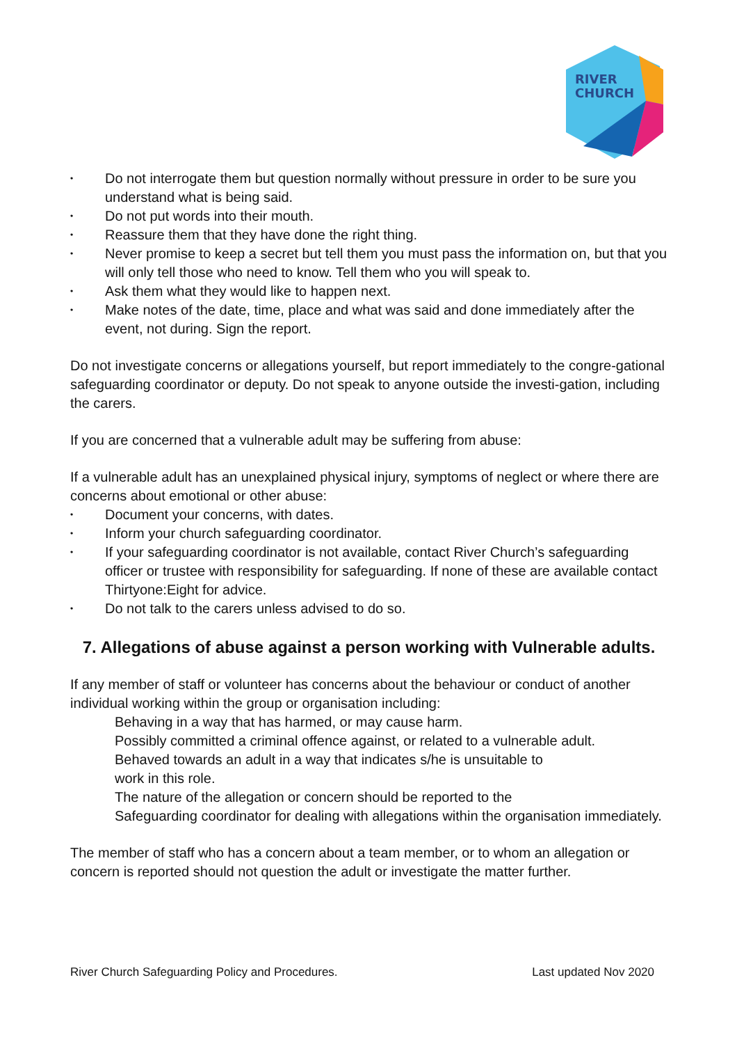RIVER
CHURCH
• Do not interrogate them but question normally without pressure in order to be sure you understand what is being said.
• Do not put words into their mouth.
• Reassure them that they have done the right thing.
• Never promise to keep a secret but tell them you must pass the information on, but that you will only tell those who need to know. Tell them who you will speak to.
• Ask them what they would like to happen next.
• Make notes of the date, time, place and what was said and done immediately after the event, not during. Sign the report.
Do not investigate concerns or allegations yourself, but report immediately to the congre-gational safeguarding coordinator or deputy. Do not speak to anyone outside the investi-gation, including the carers.
If you are concerned that a vulnerable adult may be suffering from abuse:
If a vulnerable adult has an unexplained physical injury, symptoms of neglect or where there are concerns about emotional or other abuse:
• Document your concerns, with dates.
• Inform your church safeguarding coordinator.
• If your safeguarding coordinator is not available, contact River Church’s safeguarding officer or trustee with responsibility for safeguarding. If none of these are available contact Thirtyone:Eight for advice.
• Do not talk to the carers unless advised to do so.
7. Allegations of abuse against a person working with Vulnerable adults.
If any member of staff or volunteer has concerns about the behaviour or conduct of another individual working within the group or organisation including:
Behaving in a way that has harmed, or may cause harm.
Possibly committed a criminal offence against, or related to a vulnerable adult.
Behaved towards an adult in a way that indicates s/he is unsuitable to
work in this role.
The nature of the allegation or concern should be reported to the
Safeguarding coordinator for dealing with allegations within the organisation immediately.
The member of staff who has a concern about a team member, or to whom an allegation or concern is reported should not question the adult or investigate the matter further.
River Church Safeguarding Policy and Procedures. Last updated Nov 2020